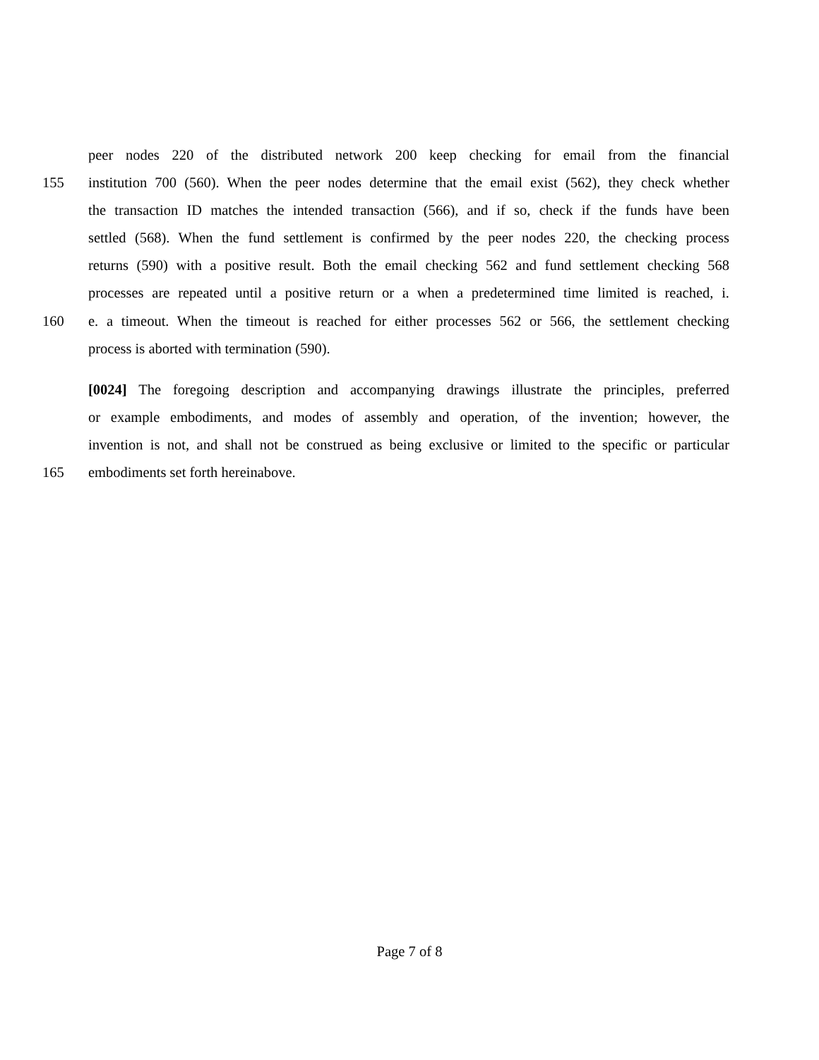peer nodes 220 of the distributed network 200 keep checking for email from the financial
155 institution 700 (560). When the peer nodes determine that the email exist (562), they check whether
the transaction ID matches the intended transaction (566), and if so, check if the funds have been
settled (568). When the fund settlement is confirmed by the peer nodes 220, the checking process
returns (590) with a positive result. Both the email checking 562 and fund settlement checking 568
processes are repeated until a positive return or a when a predetermined time limited is reached, i.
160 e. a timeout. When the timeout is reached for either processes 562 or 566, the settlement checking
process is aborted with termination (590).
[0024] The foregoing description and accompanying drawings illustrate the principles, preferred
or example embodiments, and modes of assembly and operation, of the invention; however, the
invention is not, and shall not be construed as being exclusive or limited to the specific or particular
165 embodiments set forth hereinabove.
Page 7 of 8